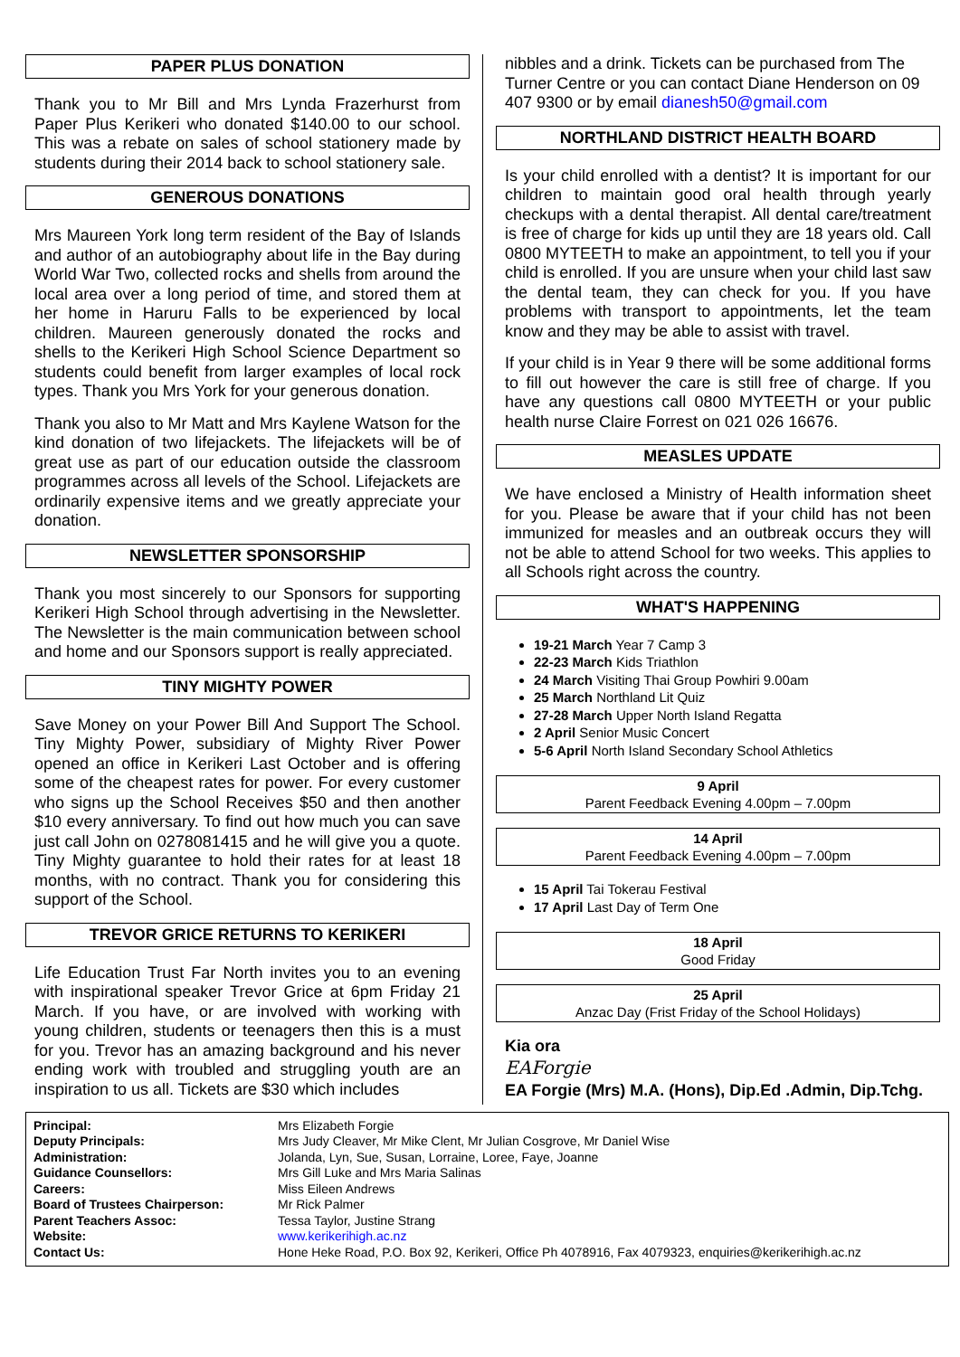PAPER PLUS DONATION
Thank you to Mr Bill and Mrs Lynda Frazerhurst from Paper Plus Kerikeri who donated $140.00 to our school. This was a rebate on sales of school stationery made by students during their 2014 back to school stationery sale.
GENEROUS DONATIONS
Mrs Maureen York long term resident of the Bay of Islands and author of an autobiography about life in the Bay during World War Two, collected rocks and shells from around the local area over a long period of time, and stored them at her home in Haruru Falls to be experienced by local children. Maureen generously donated the rocks and shells to the Kerikeri High School Science Department so students could benefit from larger examples of local rock types. Thank you Mrs York for your generous donation.
Thank you also to Mr Matt and Mrs Kaylene Watson for the kind donation of two lifejackets. The lifejackets will be of great use as part of our education outside the classroom programmes across all levels of the School. Lifejackets are ordinarily expensive items and we greatly appreciate your donation.
NEWSLETTER SPONSORSHIP
Thank you most sincerely to our Sponsors for supporting Kerikeri High School through advertising in the Newsletter. The Newsletter is the main communication between school and home and our Sponsors support is really appreciated.
TINY MIGHTY POWER
Save Money on your Power Bill And Support The School. Tiny Mighty Power, subsidiary of Mighty River Power opened an office in Kerikeri Last October and is offering some of the cheapest rates for power. For every customer who signs up the School Receives $50 and then another $10 every anniversary. To find out how much you can save just call John on 0278081415 and he will give you a quote. Tiny Mighty guarantee to hold their rates for at least 18 months, with no contract. Thank you for considering this support of the School.
TREVOR GRICE RETURNS TO KERIKERI
Life Education Trust Far North invites you to an evening with inspirational speaker Trevor Grice at 6pm Friday 21 March. If you have, or are involved with working with young children, students or teenagers then this is a must for you. Trevor has an amazing background and his never ending work with troubled and struggling youth are an inspiration to us all. Tickets are $30 which includes
nibbles and a drink. Tickets can be purchased from The Turner Centre or you can contact Diane Henderson on 09 407 9300 or by email dianesh50@gmail.com
NORTHLAND DISTRICT HEALTH BOARD
Is your child enrolled with a dentist? It is important for our children to maintain good oral health through yearly checkups with a dental therapist. All dental care/treatment is free of charge for kids up until they are 18 years old. Call 0800 MYTEETH to make an appointment, to tell you if your child is enrolled. If you are unsure when your child last saw the dental team, they can check for you. If you have problems with transport to appointments, let the team know and they may be able to assist with travel.
If your child is in Year 9 there will be some additional forms to fill out however the care is still free of charge. If you have any questions call 0800 MYTEETH or your public health nurse Claire Forrest on 021 026 16676.
MEASLES UPDATE
We have enclosed a Ministry of Health information sheet for you. Please be aware that if your child has not been immunized for measles and an outbreak occurs they will not be able to attend School for two weeks. This applies to all Schools right across the country.
WHAT'S HAPPENING
19-21 March Year 7 Camp 3
22-23 March Kids Triathlon
24 March Visiting Thai Group Powhiri 9.00am
25 March Northland Lit Quiz
27-28 March Upper North Island Regatta
2 April Senior Music Concert
5-6 April North Island Secondary School Athletics
9 April
Parent Feedback Evening 4.00pm – 7.00pm
14 April
Parent Feedback Evening 4.00pm – 7.00pm
15 April Tai Tokerau Festival
17 April Last Day of Term One
18 April
Good Friday
25 April
Anzac Day (Frist Friday of the School Holidays)
Kia ora
EAForgie
EA Forgie (Mrs) M.A. (Hons), Dip.Ed .Admin, Dip.Tchg.
| Principal: | Mrs Elizabeth Forgie |
| Deputy Principals: | Mrs Judy Cleaver, Mr Mike Clent, Mr Julian Cosgrove, Mr Daniel Wise |
| Administration: | Jolanda, Lyn, Sue, Susan, Lorraine, Loree, Faye, Joanne |
| Guidance Counsellors: | Mrs Gill Luke and Mrs Maria Salinas |
| Careers: | Miss Eileen Andrews |
| Board of Trustees Chairperson: | Mr Rick Palmer |
| Parent Teachers Assoc: | Tessa Taylor, Justine Strang |
| Website: | www.kerikerihigh.ac.nz |
| Contact Us: | Hone Heke Road, P.O. Box 92, Kerikeri, Office Ph 4078916, Fax 4079323, enquiries@kerikerihigh.ac.nz |